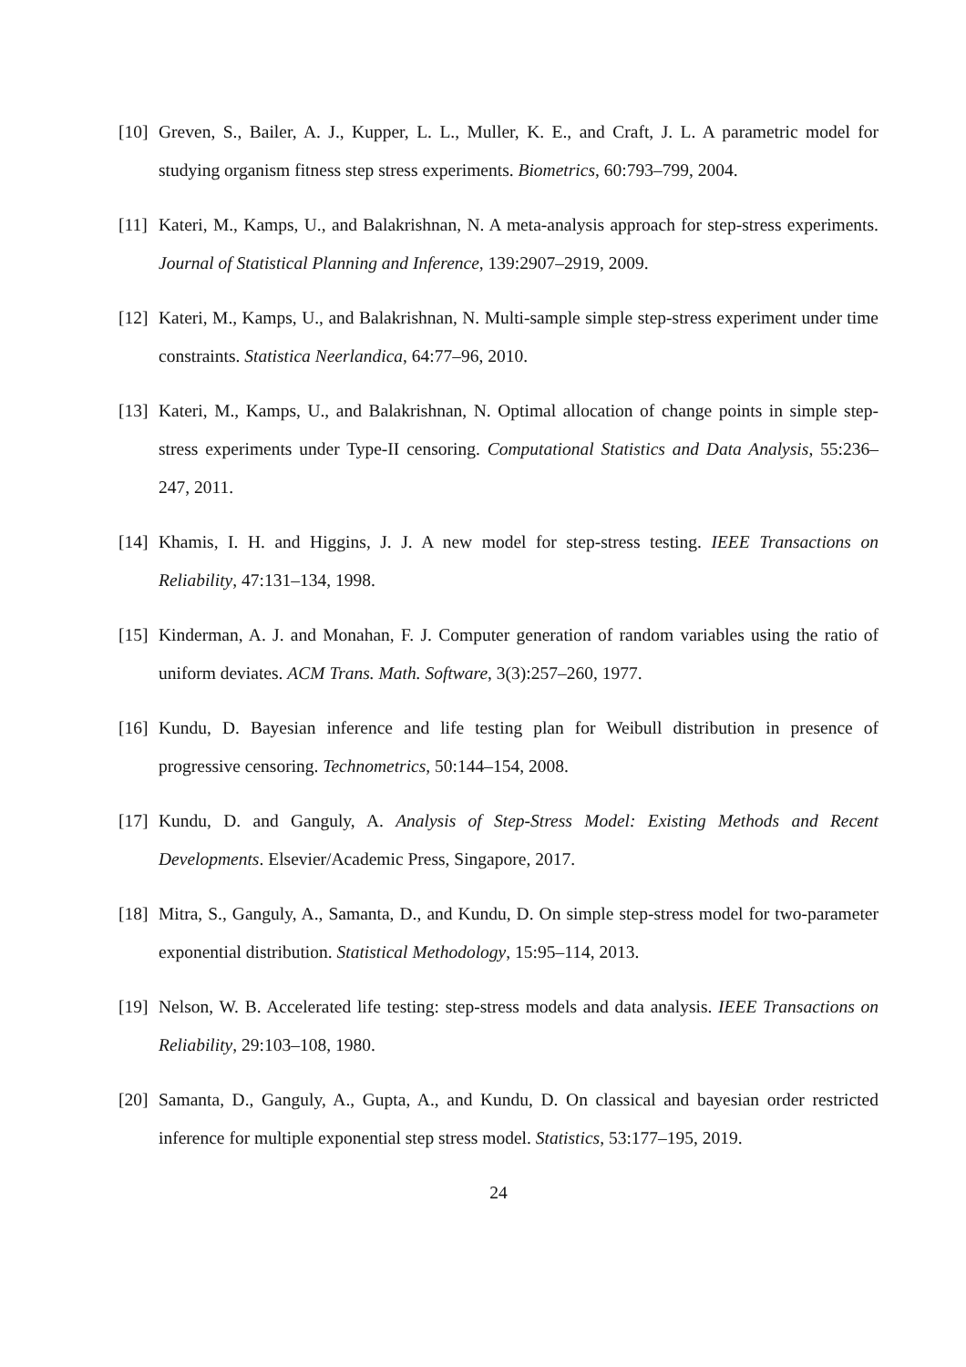[10] Greven, S., Bailer, A. J., Kupper, L. L., Muller, K. E., and Craft, J. L. A parametric model for studying organism fitness step stress experiments. Biometrics, 60:793–799, 2004.
[11] Kateri, M., Kamps, U., and Balakrishnan, N. A meta-analysis approach for step-stress experiments. Journal of Statistical Planning and Inference, 139:2907–2919, 2009.
[12] Kateri, M., Kamps, U., and Balakrishnan, N. Multi-sample simple step-stress experiment under time constraints. Statistica Neerlandica, 64:77–96, 2010.
[13] Kateri, M., Kamps, U., and Balakrishnan, N. Optimal allocation of change points in simple step-stress experiments under Type-II censoring. Computational Statistics and Data Analysis, 55:236–247, 2011.
[14] Khamis, I. H. and Higgins, J. J. A new model for step-stress testing. IEEE Transactions on Reliability, 47:131–134, 1998.
[15] Kinderman, A. J. and Monahan, F. J. Computer generation of random variables using the ratio of uniform deviates. ACM Trans. Math. Software, 3(3):257–260, 1977.
[16] Kundu, D. Bayesian inference and life testing plan for Weibull distribution in presence of progressive censoring. Technometrics, 50:144–154, 2008.
[17] Kundu, D. and Ganguly, A. Analysis of Step-Stress Model: Existing Methods and Recent Developments. Elsevier/Academic Press, Singapore, 2017.
[18] Mitra, S., Ganguly, A., Samanta, D., and Kundu, D. On simple step-stress model for two-parameter exponential distribution. Statistical Methodology, 15:95–114, 2013.
[19] Nelson, W. B. Accelerated life testing: step-stress models and data analysis. IEEE Transactions on Reliability, 29:103–108, 1980.
[20] Samanta, D., Ganguly, A., Gupta, A., and Kundu, D. On classical and bayesian order restricted inference for multiple exponential step stress model. Statistics, 53:177–195, 2019.
24